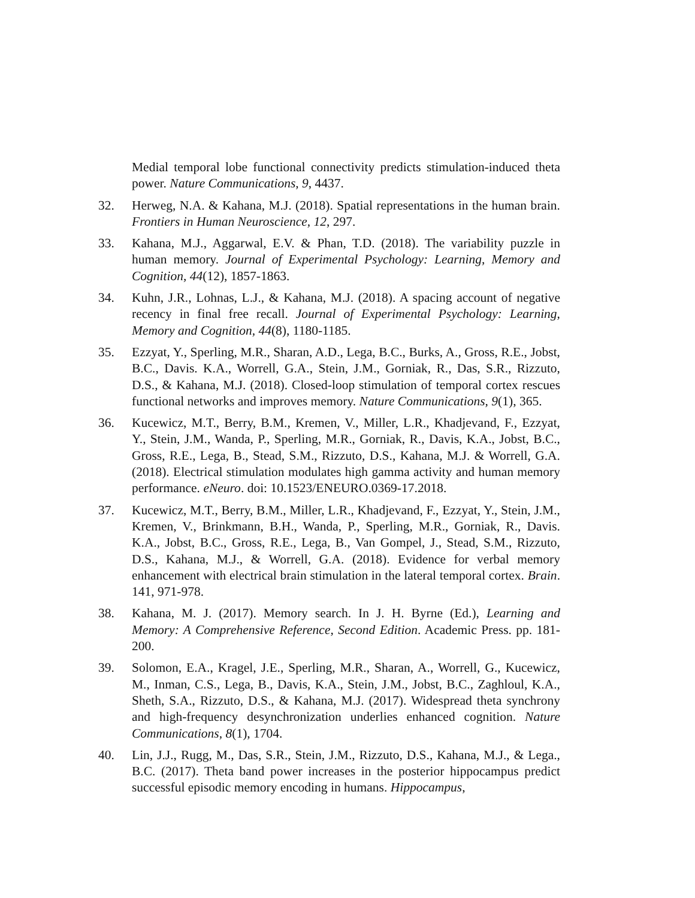Medial temporal lobe functional connectivity predicts stimulation-induced theta power. Nature Communications, 9, 4437.
32. Herweg, N.A. & Kahana, M.J. (2018). Spatial representations in the human brain. Frontiers in Human Neuroscience, 12, 297.
33. Kahana, M.J., Aggarwal, E.V. & Phan, T.D. (2018). The variability puzzle in human memory. Journal of Experimental Psychology: Learning, Memory and Cognition, 44(12), 1857-1863.
34. Kuhn, J.R., Lohnas, L.J., & Kahana, M.J. (2018). A spacing account of negative recency in final free recall. Journal of Experimental Psychology: Learning, Memory and Cognition, 44(8), 1180-1185.
35. Ezzyat, Y., Sperling, M.R., Sharan, A.D., Lega, B.C., Burks, A., Gross, R.E., Jobst, B.C., Davis. K.A., Worrell, G.A., Stein, J.M., Gorniak, R., Das, S.R., Rizzuto, D.S., & Kahana, M.J. (2018). Closed-loop stimulation of temporal cortex rescues functional networks and improves memory. Nature Communications, 9(1), 365.
36. Kucewicz, M.T., Berry, B.M., Kremen, V., Miller, L.R., Khadjevand, F., Ezzyat, Y., Stein, J.M., Wanda, P., Sperling, M.R., Gorniak, R., Davis, K.A., Jobst, B.C., Gross, R.E., Lega, B., Stead, S.M., Rizzuto, D.S., Kahana, M.J. & Worrell, G.A. (2018). Electrical stimulation modulates high gamma activity and human memory performance. eNeuro. doi: 10.1523/ENEURO.0369-17.2018.
37. Kucewicz, M.T., Berry, B.M., Miller, L.R., Khadjevand, F., Ezzyat, Y., Stein, J.M., Kremen, V., Brinkmann, B.H., Wanda, P., Sperling, M.R., Gorniak, R., Davis. K.A., Jobst, B.C., Gross, R.E., Lega, B., Van Gompel, J., Stead, S.M., Rizzuto, D.S., Kahana, M.J., & Worrell, G.A. (2018). Evidence for verbal memory enhancement with electrical brain stimulation in the lateral temporal cortex. Brain. 141, 971-978.
38. Kahana, M. J. (2017). Memory search. In J. H. Byrne (Ed.), Learning and Memory: A Comprehensive Reference, Second Edition. Academic Press. pp. 181-200.
39. Solomon, E.A., Kragel, J.E., Sperling, M.R., Sharan, A., Worrell, G., Kucewicz, M., Inman, C.S., Lega, B., Davis, K.A., Stein, J.M., Jobst, B.C., Zaghloul, K.A., Sheth, S.A., Rizzuto, D.S., & Kahana, M.J. (2017). Widespread theta synchrony and high-frequency desynchronization underlies enhanced cognition. Nature Communications, 8(1), 1704.
40. Lin, J.J., Rugg, M., Das, S.R., Stein, J.M., Rizzuto, D.S., Kahana, M.J., & Lega., B.C. (2017). Theta band power increases in the posterior hippocampus predict successful episodic memory encoding in humans. Hippocampus,